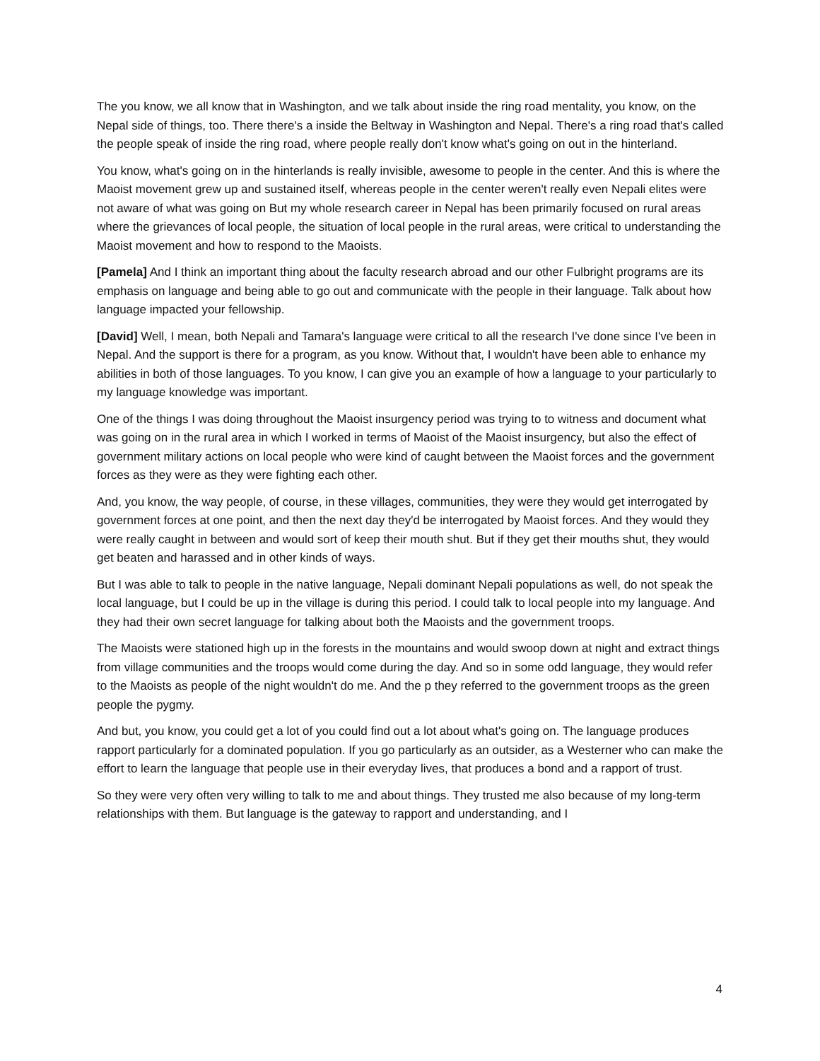The you know, we all know that in Washington, and we talk about inside the ring road mentality, you know, on the Nepal side of things, too. There there's a inside the Beltway in Washington and Nepal. There's a ring road that's called the people speak of inside the ring road, where people really don't know what's going on out in the hinterland.
You know, what's going on in the hinterlands is really invisible, awesome to people in the center. And this is where the Maoist movement grew up and sustained itself, whereas people in the center weren't really even Nepali elites were not aware of what was going on But my whole research career in Nepal has been primarily focused on rural areas where the grievances of local people, the situation of local people in the rural areas, were critical to understanding the Maoist movement and how to respond to the Maoists.
[Pamela] And I think an important thing about the faculty research abroad and our other Fulbright programs are its emphasis on language and being able to go out and communicate with the people in their language. Talk about how language impacted your fellowship.
[David] Well, I mean, both Nepali and Tamara's language were critical to all the research I've done since I've been in Nepal. And the support is there for a program, as you know. Without that, I wouldn't have been able to enhance my abilities in both of those languages. To you know, I can give you an example of how a language to your particularly to my language knowledge was important.
One of the things I was doing throughout the Maoist insurgency period was trying to to witness and document what was going on in the rural area in which I worked in terms of Maoist of the Maoist insurgency, but also the effect of government military actions on local people who were kind of caught between the Maoist forces and the government forces as they were as they were fighting each other.
And, you know, the way people, of course, in these villages, communities, they were they would get interrogated by government forces at one point, and then the next day they'd be interrogated by Maoist forces. And they would they were really caught in between and would sort of keep their mouth shut. But if they get their mouths shut, they would get beaten and harassed and in other kinds of ways.
But I was able to talk to people in the native language, Nepali dominant Nepali populations as well, do not speak the local language, but I could be up in the village is during this period. I could talk to local people into my language. And they had their own secret language for talking about both the Maoists and the government troops.
The Maoists were stationed high up in the forests in the mountains and would swoop down at night and extract things from village communities and the troops would come during the day. And so in some odd language, they would refer to the Maoists as people of the night wouldn't do me. And the p they referred to the government troops as the green people the pygmy.
And but, you know, you could get a lot of you could find out a lot about what's going on. The language produces rapport particularly for a dominated population. If you go particularly as an outsider, as a Westerner who can make the effort to learn the language that people use in their everyday lives, that produces a bond and a rapport of trust.
So they were very often very willing to talk to me and about things. They trusted me also because of my long-term relationships with them. But language is the gateway to rapport and understanding, and I
4